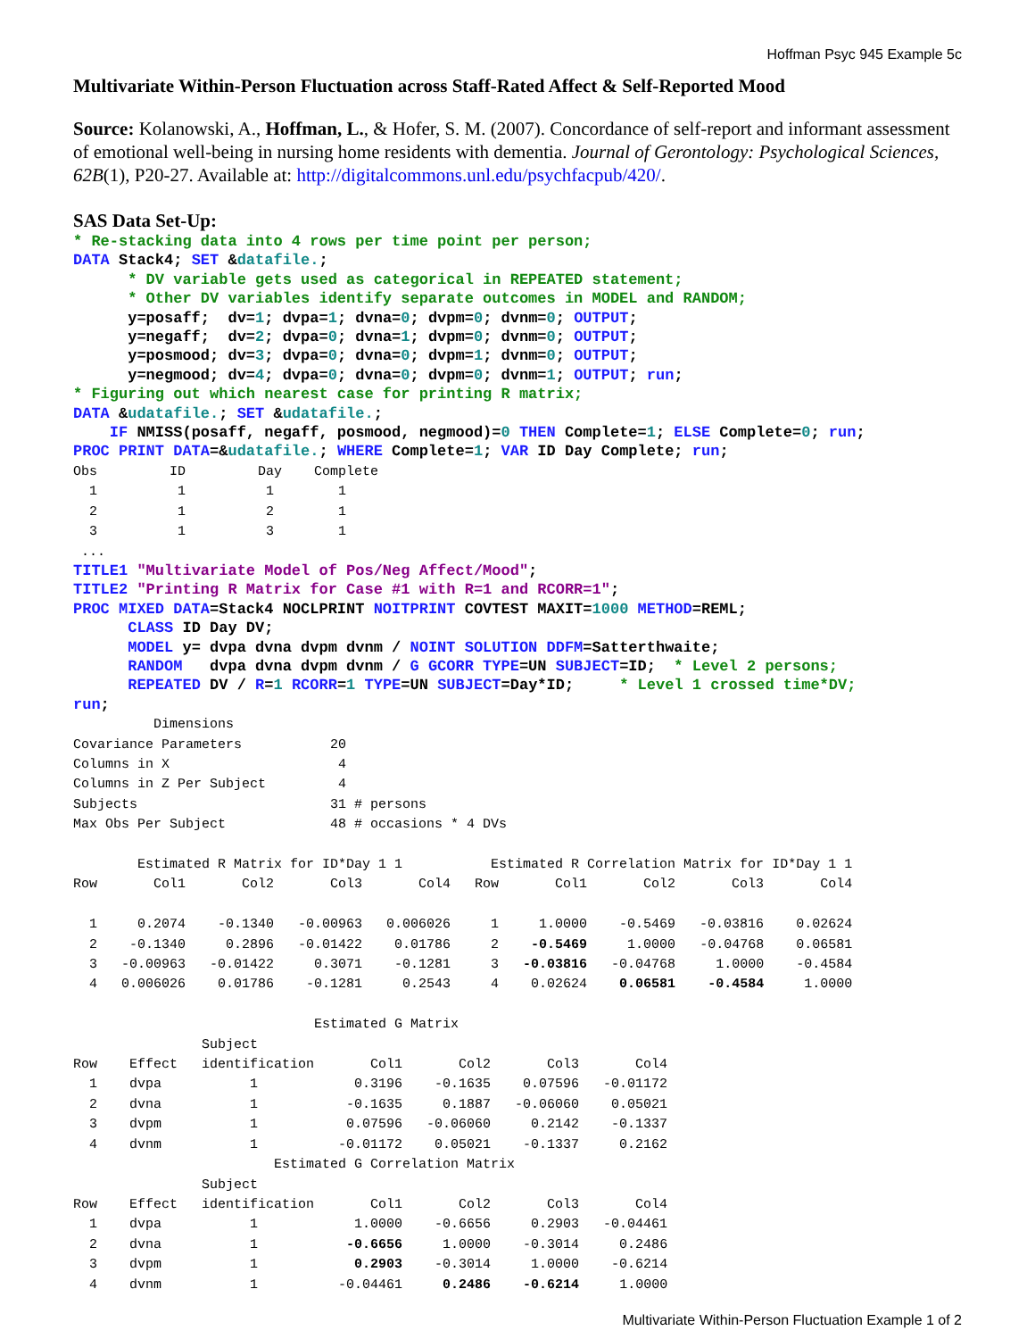Hoffman Psyc 945 Example 5c
Multivariate Within-Person Fluctuation across Staff-Rated Affect & Self-Reported Mood
Source: Kolanowski, A., Hoffman, L., & Hofer, S. M. (2007). Concordance of self-report and informant assessment of emotional well-being in nursing home residents with dementia. Journal of Gerontology: Psychological Sciences, 62B(1), P20-27. Available at: http://digitalcommons.unl.edu/psychfacpub/420/.
SAS Data Set-Up:
* Re-stacking data into 4 rows per time point per person;
DATA Stack4; SET &datafile.;
      * DV variable gets used as categorical in REPEATED statement;
      * Other DV variables identify separate outcomes in MODEL and RANDOM;
      y=posaff;  dv=1; dvpa=1; dvna=0; dvpm=0; dvnm=0; OUTPUT;
      y=negaff;  dv=2; dvpa=0; dvna=1; dvpm=0; dvnm=0; OUTPUT;
      y=posmood; dv=3; dvpa=0; dvna=0; dvpm=1; dvnm=0; OUTPUT;
      y=negmood; dv=4; dvpa=0; dvna=0; dvpm=0; dvnm=1; OUTPUT; run;
* Figuring out which nearest case for printing R matrix;
DATA &udatafile.; SET &udatafile.;
    IF NMISS(posaff, negaff, posmood, negmood)=0 THEN Complete=1; ELSE Complete=0; run;
PROC PRINT DATA=&udatafile.; WHERE Complete=1; VAR ID Day Complete; run;
Obs         ID         Day    Complete
  1          1          1        1
  2          1          2        1
  3          1          3        1
 ...
TITLE1 "Multivariate Model of Pos/Neg Affect/Mood";
TITLE2 "Printing R Matrix for Case #1 with R=1 and RCORR=1";
PROC MIXED DATA=Stack4 NOCLPRINT NOITPRINT COVTEST MAXIT=1000 METHOD=REML;
      CLASS ID Day DV;
      MODEL y= dvpa dvna dvpm dvnm / NOINT SOLUTION DDFM=Satterthwaite;
      RANDOM   dvpa dvna dvpm dvnm / G GCORR TYPE=UN SUBJECT=ID;  * Level 2 persons;
      REPEATED DV / R=1 RCORR=1 TYPE=UN SUBJECT=Day*ID;     * Level 1 crossed time*DV;
run;
          Dimensions
Covariance Parameters           20
Columns in X                     4
Columns in Z Per Subject         4
Subjects                        31 # persons
Max Obs Per Subject             48 # occasions * 4 DVs

        Estimated R Matrix for ID*Day 1 1           Estimated R Correlation Matrix for ID*Day 1 1
Row       Col1       Col2       Col3       Col4   Row       Col1       Col2       Col3       Col4

  1     0.2074    -0.1340   -0.00963   0.006026     1     1.0000    -0.5469   -0.03816    0.02624
  2    -0.1340     0.2896   -0.01422    0.01786     2    -0.5469     1.0000   -0.04768    0.06581
  3   -0.00963   -0.01422     0.3071    -0.1281     3   -0.03816   -0.04768     1.0000    -0.4584
  4   0.006026    0.01786    -0.1281     0.2543     4    0.02624    0.06581    -0.4584     1.0000

                              Estimated G Matrix
                Subject
Row    Effect   identification       Col1       Col2       Col3       Col4
  1    dvpa           1            0.3196    -0.1635    0.07596   -0.01172
  2    dvna           1           -0.1635     0.1887   -0.06060    0.05021
  3    dvpm           1           0.07596   -0.06060     0.2142    -0.1337
  4    dvnm           1          -0.01172    0.05021    -0.1337     0.2162
                         Estimated G Correlation Matrix
                Subject
Row    Effect   identification       Col1       Col2       Col3       Col4
  1    dvpa           1            1.0000    -0.6656     0.2903   -0.04461
  2    dvna           1           -0.6656     1.0000    -0.3014     0.2486
  3    dvpm           1            0.2903    -0.3014     1.0000    -0.6214
  4    dvnm           1          -0.04461     0.2486    -0.6214     1.0000
Multivariate Within-Person Fluctuation Example 1 of 2